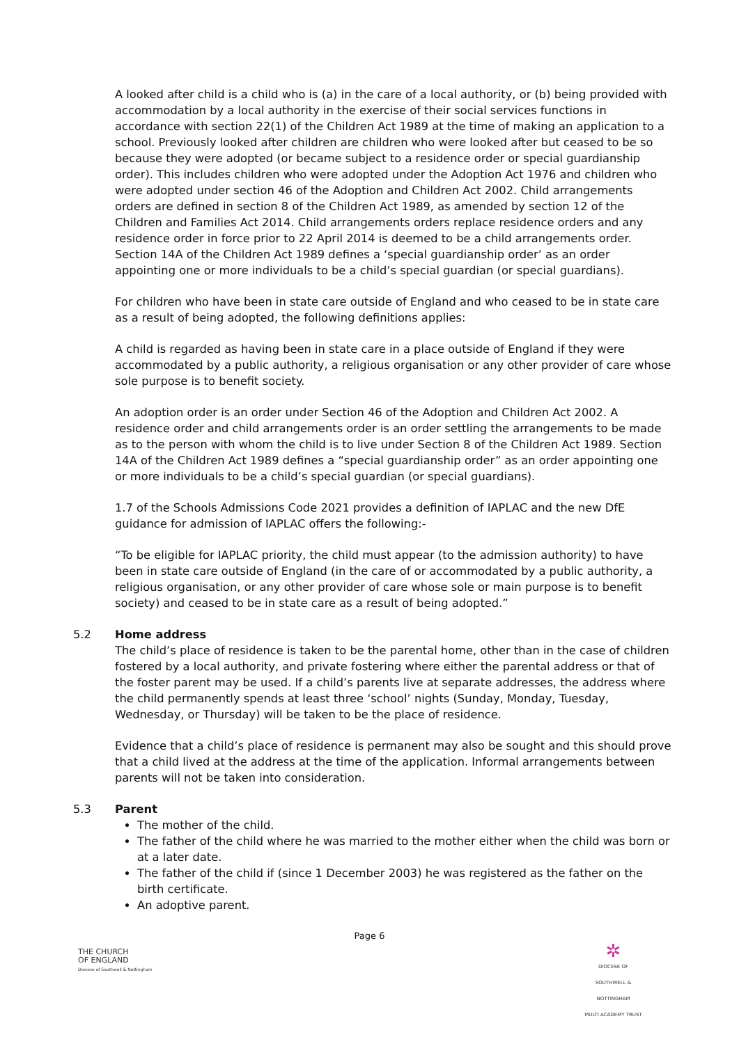A looked after child is a child who is (a) in the care of a local authority, or (b) being provided with accommodation by a local authority in the exercise of their social services functions in accordance with section 22(1) of the Children Act 1989 at the time of making an application to a school. Previously looked after children are children who were looked after but ceased to be so because they were adopted (or became subject to a residence order or special guardianship order). This includes children who were adopted under the Adoption Act 1976 and children who were adopted under section 46 of the Adoption and Children Act 2002. Child arrangements orders are defined in section 8 of the Children Act 1989, as amended by section 12 of the Children and Families Act 2014. Child arrangements orders replace residence orders and any residence order in force prior to 22 April 2014 is deemed to be a child arrangements order. Section 14A of the Children Act 1989 defines a ‘special guardianship order’ as an order appointing one or more individuals to be a child’s special guardian (or special guardians).
For children who have been in state care outside of England and who ceased to be in state care as a result of being adopted, the following definitions applies:
A child is regarded as having been in state care in a place outside of England if they were accommodated by a public authority, a religious organisation or any other provider of care whose sole purpose is to benefit society.
An adoption order is an order under Section 46 of the Adoption and Children Act 2002. A residence order and child arrangements order is an order settling the arrangements to be made as to the person with whom the child is to live under Section 8 of the Children Act 1989. Section 14A of the Children Act 1989 defines a “special guardianship order” as an order appointing one or more individuals to be a child’s special guardian (or special guardians).
1.7 of the Schools Admissions Code 2021 provides a definition of IAPLAC and the new DfE guidance for admission of IAPLAC offers the following:-
“To be eligible for IAPLAC priority, the child must appear (to the admission authority) to have been in state care outside of England (in the care of or accommodated by a public authority, a religious organisation, or any other provider of care whose sole or main purpose is to benefit society) and ceased to be in state care as a result of being adopted.”
5.2 Home address
The child’s place of residence is taken to be the parental home, other than in the case of children fostered by a local authority, and private fostering where either the parental address or that of the foster parent may be used. If a child’s parents live at separate addresses, the address where the child permanently spends at least three ‘school’ nights (Sunday, Monday, Tuesday, Wednesday, or Thursday) will be taken to be the place of residence.
Evidence that a child’s place of residence is permanent may also be sought and this should prove that a child lived at the address at the time of the application. Informal arrangements between parents will not be taken into consideration.
5.3 Parent
The mother of the child.
The father of the child where he was married to the mother either when the child was born or at a later date.
The father of the child if (since 1 December 2003) he was registered as the father on the birth certificate.
An adoptive parent.
Page 6
THE CHURCH
OF ENGLAND
Diocese of Southwell & Nottingham
✲
DIOCESE OF SOUTHWELL & NOTTINGHAM
MULTI ACADEMY TRUST